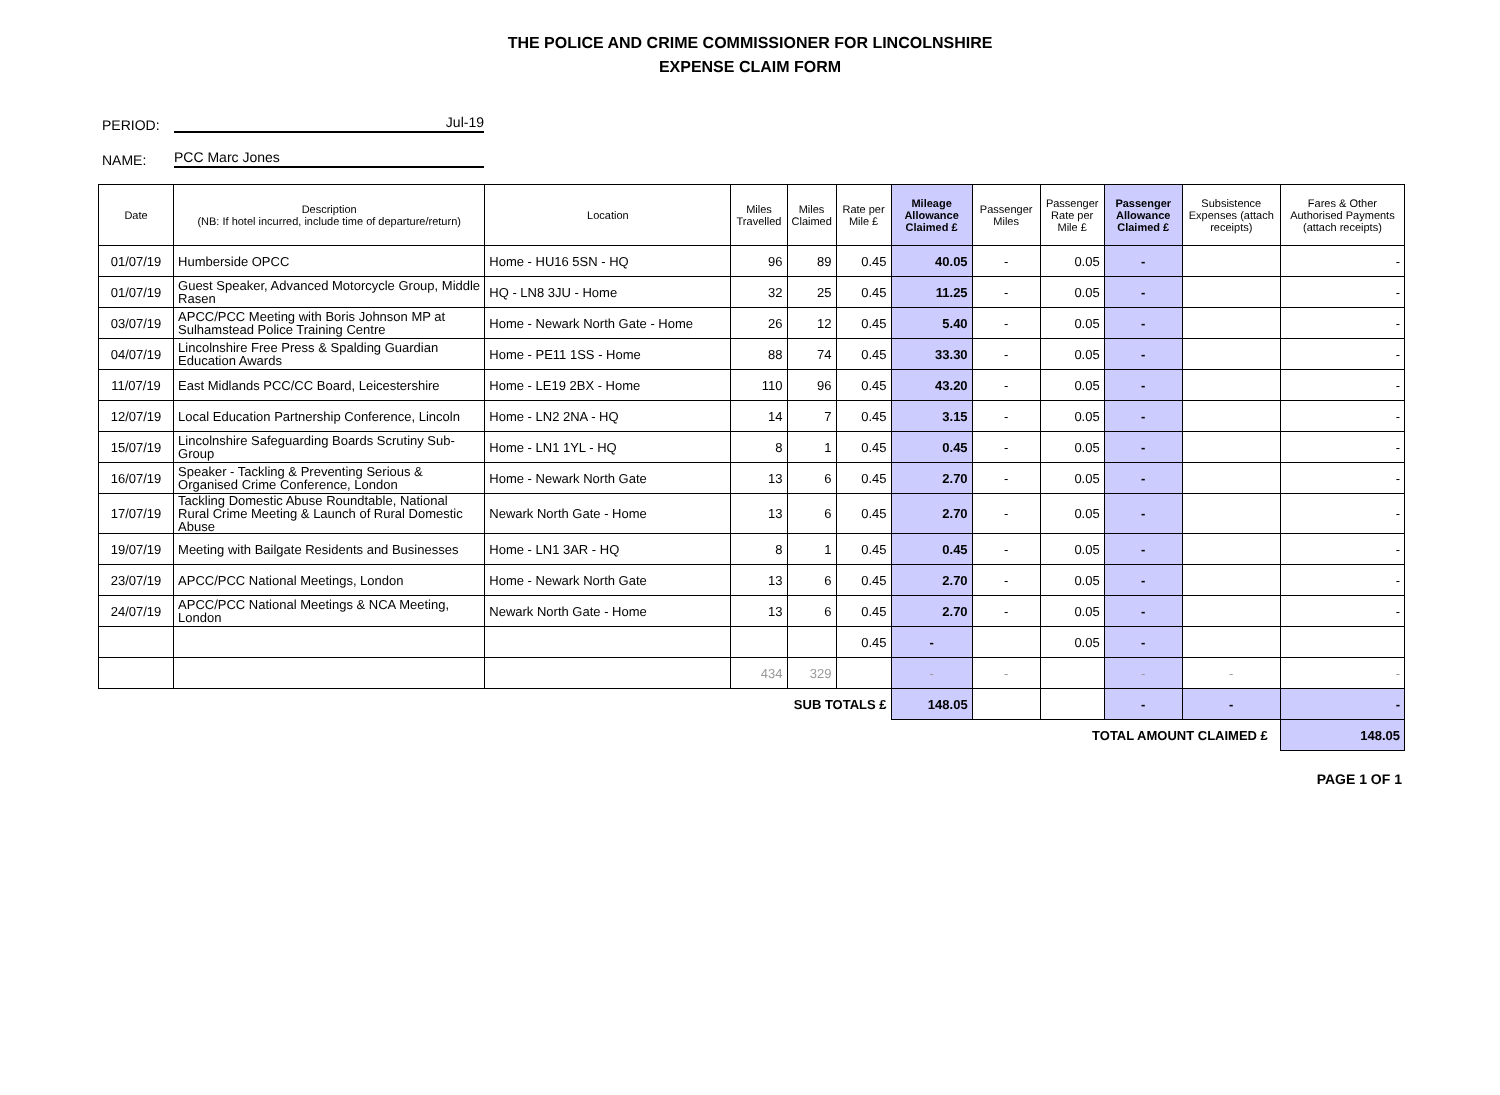THE POLICE AND CRIME COMMISSIONER FOR LINCOLNSHIRE
EXPENSE CLAIM FORM
PERIOD: Jul-19
NAME: PCC Marc Jones
| Date | Description (NB: If hotel incurred, include time of departure/return) | Location | Miles Travelled | Miles Claimed | Rate per Mile £ | Mileage Allowance Claimed £ | Passenger Miles | Passenger Rate per Mile £ | Passenger Allowance Claimed £ | Subsistence Expenses (attach receipts) | Fares & Other Authorised Payments (attach receipts) |
| --- | --- | --- | --- | --- | --- | --- | --- | --- | --- | --- | --- |
| 01/07/19 | Humberside OPCC | Home - HU16 5SN - HQ | 96 | 89 | 0.45 | 40.05 | - | 0.05 | - | | - |
| 01/07/19 | Guest Speaker, Advanced Motorcycle Group, Middle Rasen | HQ - LN8 3JU - Home | 32 | 25 | 0.45 | 11.25 | - | 0.05 | - | | - |
| 03/07/19 | APCC/PCC Meeting with Boris Johnson MP at Sulhamstead Police Training Centre | Home - Newark North Gate - Home | 26 | 12 | 0.45 | 5.40 | - | 0.05 | - | | - |
| 04/07/19 | Lincolnshire Free Press & Spalding Guardian Education Awards | Home - PE11 1SS - Home | 88 | 74 | 0.45 | 33.30 | - | 0.05 | - | | - |
| 11/07/19 | East Midlands PCC/CC Board, Leicestershire | Home - LE19 2BX - Home | 110 | 96 | 0.45 | 43.20 | - | 0.05 | - | | - |
| 12/07/19 | Local Education Partnership Conference, Lincoln | Home - LN2 2NA - HQ | 14 | 7 | 0.45 | 3.15 | - | 0.05 | - | | - |
| 15/07/19 | Lincolnshire Safeguarding Boards Scrutiny Sub-Group | Home - LN1 1YL - HQ | 8 | 1 | 0.45 | 0.45 | - | 0.05 | - | | - |
| 16/07/19 | Speaker - Tackling & Preventing Serious & Organised Crime Conference, London | Home - Newark North Gate | 13 | 6 | 0.45 | 2.70 | - | 0.05 | - | | - |
| 17/07/19 | Tackling Domestic Abuse Roundtable, National Rural Crime Meeting & Launch of Rural Domestic Abuse | Newark North Gate - Home | 13 | 6 | 0.45 | 2.70 | - | 0.05 | - | | - |
| 19/07/19 | Meeting with Bailgate Residents and Businesses | Home - LN1 3AR - HQ | 8 | 1 | 0.45 | 0.45 | - | 0.05 | - | | - |
| 23/07/19 | APCC/PCC National Meetings, London | Home - Newark North Gate | 13 | 6 | 0.45 | 2.70 | - | 0.05 | - | | - |
| 24/07/19 | APCC/PCC National Meetings & NCA Meeting, London | Newark North Gate - Home | 13 | 6 | 0.45 | 2.70 | - | 0.05 | - | | - |
| | | | | | 0.45 | - | | 0.05 | - | | |
| | | | 434 | 329 | | - | - | | - | - | - |
| SUB TOTALS £ | | | | | | 148.05 | | | - | - | - |
| TOTAL AMOUNT CLAIMED £ | | | | | | | | | | | 148.05 |
PAGE 1 OF 1